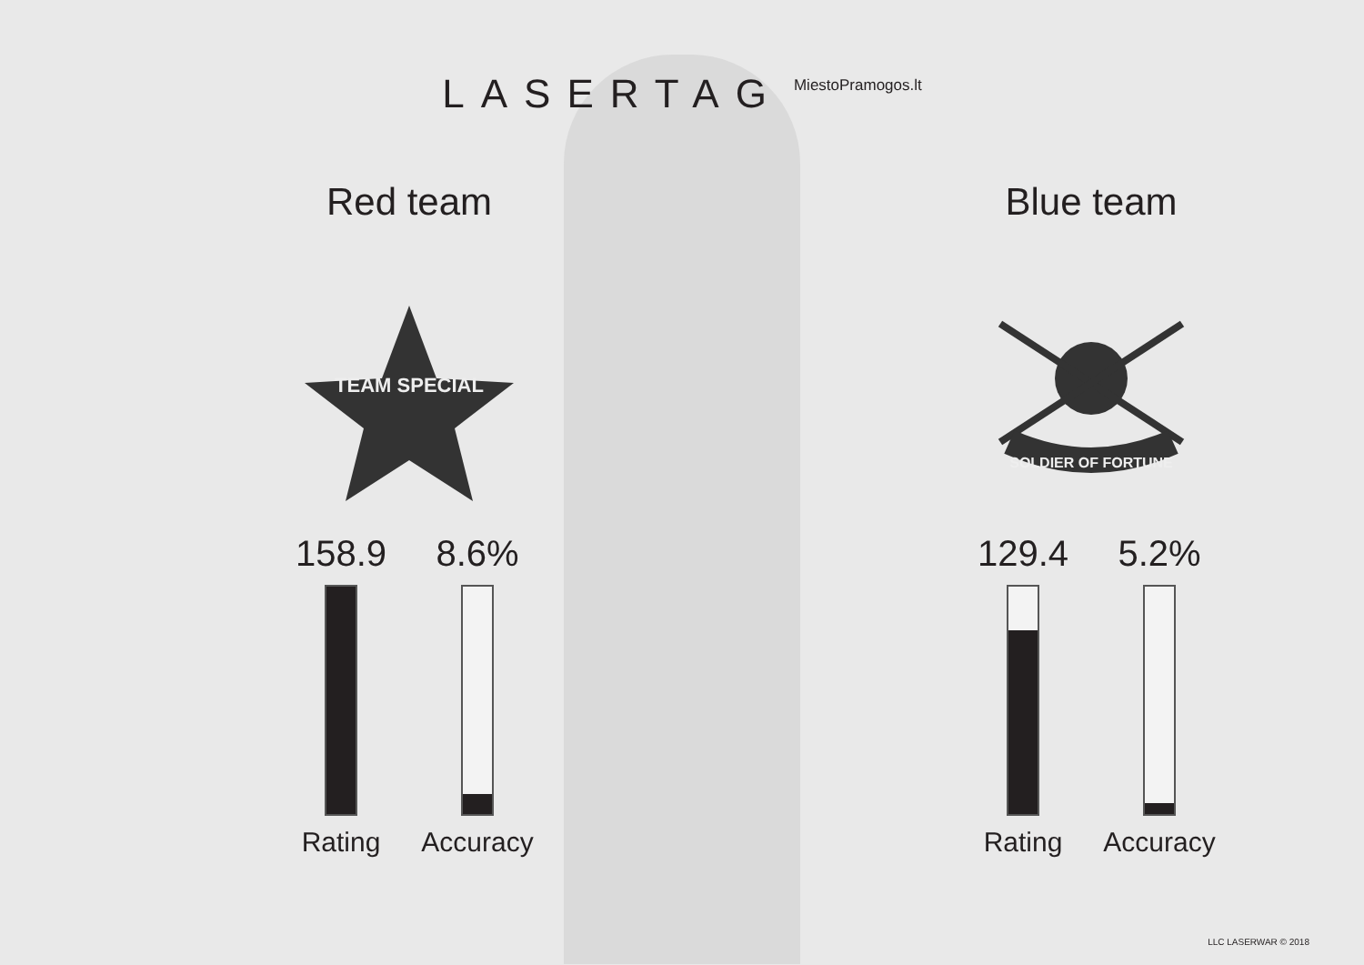LASERTAG
MiestoPramogos.lt
Red team
TEAM SPECIAL
158.9
Rating
8.6%
Accuracy
Blue team
SOLDIER OF FORTUNE
129.4
Rating
5.2%
Accuracy
LLC LASERWAR © 2018